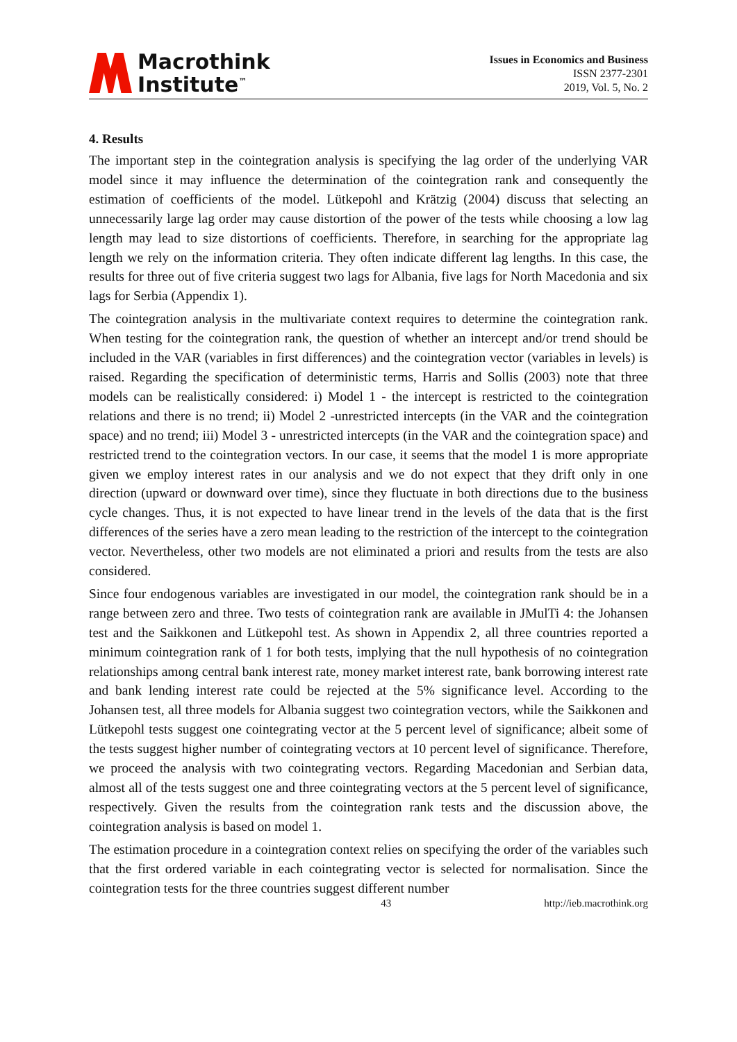Macrothink
Institute<sup>™</sup>
Issues in Economics and Business
ISSN 2377-2301
2019, Vol. 5, No. 2
4. Results
The important step in the cointegration analysis is specifying the lag order of the underlying VAR model since it may influence the determination of the cointegration rank and consequently the estimation of coefficients of the model. Lütkepohl and Krätzig (2004) discuss that selecting an unnecessarily large lag order may cause distortion of the power of the tests while choosing a low lag length may lead to size distortions of coefficients. Therefore, in searching for the appropriate lag length we rely on the information criteria. They often indicate different lag lengths. In this case, the results for three out of five criteria suggest two lags for Albania, five lags for North Macedonia and six lags for Serbia (Appendix 1).
The cointegration analysis in the multivariate context requires to determine the cointegration rank. When testing for the cointegration rank, the question of whether an intercept and/or trend should be included in the VAR (variables in first differences) and the cointegration vector (variables in levels) is raised. Regarding the specification of deterministic terms, Harris and Sollis (2003) note that three models can be realistically considered: i) Model 1 - the intercept is restricted to the cointegration relations and there is no trend; ii) Model 2 -unrestricted intercepts (in the VAR and the cointegration space) and no trend; iii) Model 3 - unrestricted intercepts (in the VAR and the cointegration space) and restricted trend to the cointegration vectors. In our case, it seems that the model 1 is more appropriate given we employ interest rates in our analysis and we do not expect that they drift only in one direction (upward or downward over time), since they fluctuate in both directions due to the business cycle changes. Thus, it is not expected to have linear trend in the levels of the data that is the first differences of the series have a zero mean leading to the restriction of the intercept to the cointegration vector. Nevertheless, other two models are not eliminated a priori and results from the tests are also considered.
Since four endogenous variables are investigated in our model, the cointegration rank should be in a range between zero and three. Two tests of cointegration rank are available in JMulTi 4: the Johansen test and the Saikkonen and Lütkepohl test. As shown in Appendix 2, all three countries reported a minimum cointegration rank of 1 for both tests, implying that the null hypothesis of no cointegration relationships among central bank interest rate, money market interest rate, bank borrowing interest rate and bank lending interest rate could be rejected at the 5% significance level. According to the Johansen test, all three models for Albania suggest two cointegration vectors, while the Saikkonen and Lütkepohl tests suggest one cointegrating vector at the 5 percent level of significance; albeit some of the tests suggest higher number of cointegrating vectors at 10 percent level of significance. Therefore, we proceed the analysis with two cointegrating vectors. Regarding Macedonian and Serbian data, almost all of the tests suggest one and three cointegrating vectors at the 5 percent level of significance, respectively. Given the results from the cointegration rank tests and the discussion above, the cointegration analysis is based on model 1.
The estimation procedure in a cointegration context relies on specifying the order of the variables such that the first ordered variable in each cointegrating vector is selected for normalisation. Since the cointegration tests for the three countries suggest different number
43 http://ieb.macrothink.org